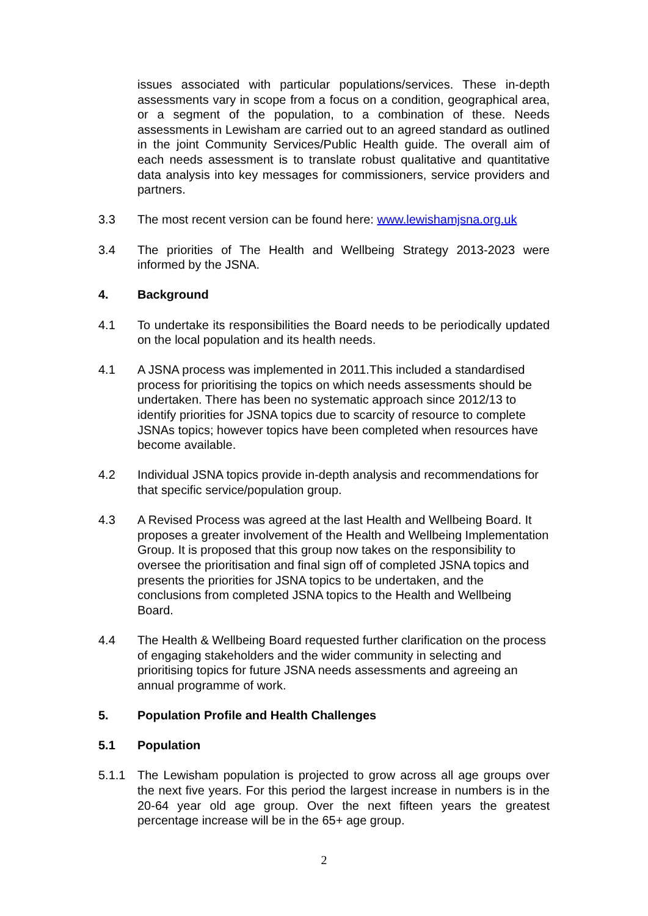issues associated with particular populations/services. These in-depth assessments vary in scope from a focus on a condition, geographical area, or a segment of the population, to a combination of these. Needs assessments in Lewisham are carried out to an agreed standard as outlined in the joint Community Services/Public Health guide. The overall aim of each needs assessment is to translate robust qualitative and quantitative data analysis into key messages for commissioners, service providers and partners.
3.3 The most recent version can be found here: www.lewishamjsna.org.uk
3.4 The priorities of The Health and Wellbeing Strategy 2013-2023 were informed by the JSNA.
4. Background
4.1 To undertake its responsibilities the Board needs to be periodically updated on the local population and its health needs.
4.1 A JSNA process was implemented in 2011.This included a standardised process for prioritising the topics on which needs assessments should be undertaken. There has been no systematic approach since 2012/13 to identify priorities for JSNA topics due to scarcity of resource to complete JSNAs topics; however topics have been completed when resources have become available.
4.2 Individual JSNA topics provide in-depth analysis and recommendations for that specific service/population group.
4.3 A Revised Process was agreed at the last Health and Wellbeing Board. It proposes a greater involvement of the Health and Wellbeing Implementation Group. It is proposed that this group now takes on the responsibility to oversee the prioritisation and final sign off of completed JSNA topics and presents the priorities for JSNA topics to be undertaken, and the conclusions from completed JSNA topics to the Health and Wellbeing Board.
4.4 The Health & Wellbeing Board requested further clarification on the process of engaging stakeholders and the wider community in selecting and prioritising topics for future JSNA needs assessments and agreeing an annual programme of work.
5. Population Profile and Health Challenges
5.1 Population
5.1.1 The Lewisham population is projected to grow across all age groups over the next five years. For this period the largest increase in numbers is in the 20-64 year old age group. Over the next fifteen years the greatest percentage increase will be in the 65+ age group.
2